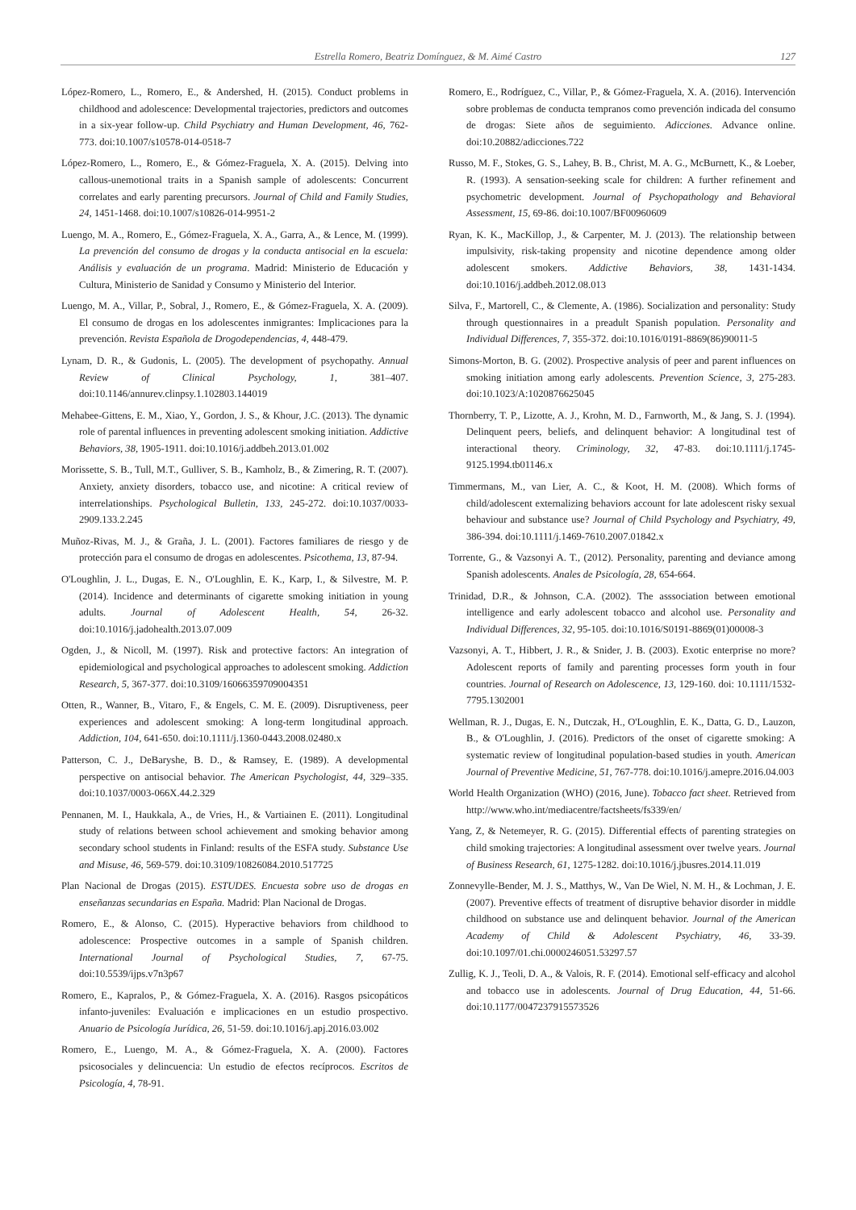Estrella Romero, Beatriz Domínguez, & M. Aimé Castro 127
López-Romero, L., Romero, E., & Andershed, H. (2015). Conduct problems in childhood and adolescence: Developmental trajectories, predictors and outcomes in a six-year follow-up. Child Psychiatry and Human Development, 46, 762-773. doi:10.1007/s10578-014-0518-7
López-Romero, L., Romero, E., & Gómez-Fraguela, X. A. (2015). Delving into callous-unemotional traits in a Spanish sample of adolescents: Concurrent correlates and early parenting precursors. Journal of Child and Family Studies, 24, 1451-1468. doi:10.1007/s10826-014-9951-2
Luengo, M. A., Romero, E., Gómez-Fraguela, X. A., Garra, A., & Lence, M. (1999). La prevención del consumo de drogas y la conducta antisocial en la escuela: Análisis y evaluación de un programa. Madrid: Ministerio de Educación y Cultura, Ministerio de Sanidad y Consumo y Ministerio del Interior.
Luengo, M. A., Villar, P., Sobral, J., Romero, E., & Gómez-Fraguela, X. A. (2009). El consumo de drogas en los adolescentes inmigrantes: Implicaciones para la prevención. Revista Española de Drogodependencias, 4, 448-479.
Lynam, D. R., & Gudonis, L. (2005). The development of psychopathy. Annual Review of Clinical Psychology, 1, 381–407. doi:10.1146/annurev.clinpsy.1.102803.144019
Mehabee-Gittens, E. M., Xiao, Y., Gordon, J. S., & Khour, J.C. (2013). The dynamic role of parental influences in preventing adolescent smoking initiation. Addictive Behaviors, 38, 1905-1911. doi:10.1016/j.addbeh.2013.01.002
Morissette, S. B., Tull, M.T., Gulliver, S. B., Kamholz, B., & Zimering, R. T. (2007). Anxiety, anxiety disorders, tobacco use, and nicotine: A critical review of interrelationships. Psychological Bulletin, 133, 245-272. doi:10.1037/0033-2909.133.2.245
Muñoz-Rivas, M. J., & Graña, J. L. (2001). Factores familiares de riesgo y de protección para el consumo de drogas en adolescentes. Psicothema, 13, 87-94.
O'Loughlin, J. L., Dugas, E. N., O'Loughlin, E. K., Karp, I., & Silvestre, M. P. (2014). Incidence and determinants of cigarette smoking initiation in young adults. Journal of Adolescent Health, 54, 26-32. doi:10.1016/j.jadohealth.2013.07.009
Ogden, J., & Nicoll, M. (1997). Risk and protective factors: An integration of epidemiological and psychological approaches to adolescent smoking. Addiction Research, 5, 367-377. doi:10.3109/16066359709004351
Otten, R., Wanner, B., Vitaro, F., & Engels, C. M. E. (2009). Disruptiveness, peer experiences and adolescent smoking: A long-term longitudinal approach. Addiction, 104, 641-650. doi:10.1111/j.1360-0443.2008.02480.x
Patterson, C. J., DeBaryshe, B. D., & Ramsey, E. (1989). A developmental perspective on antisocial behavior. The American Psychologist, 44, 329–335. doi:10.1037/0003-066X.44.2.329
Pennanen, M. I., Haukkala, A., de Vries, H., & Vartiainen E. (2011). Longitudinal study of relations between school achievement and smoking behavior among secondary school students in Finland: results of the ESFA study. Substance Use and Misuse, 46, 569-579. doi:10.3109/10826084.2010.517725
Plan Nacional de Drogas (2015). ESTUDES. Encuesta sobre uso de drogas en enseñanzas secundarias en España. Madrid: Plan Nacional de Drogas.
Romero, E., & Alonso, C. (2015). Hyperactive behaviors from childhood to adolescence: Prospective outcomes in a sample of Spanish children. International Journal of Psychological Studies, 7, 67-75. doi:10.5539/ijps.v7n3p67
Romero, E., Kapralos, P., & Gómez-Fraguela, X. A. (2016). Rasgos psicopáticos infanto-juveniles: Evaluación e implicaciones en un estudio prospectivo. Anuario de Psicología Jurídica, 26, 51-59. doi:10.1016/j.apj.2016.03.002
Romero, E., Luengo, M. A., & Gómez-Fraguela, X. A. (2000). Factores psicosociales y delincuencia: Un estudio de efectos recíprocos. Escritos de Psicología, 4, 78-91.
Romero, E., Rodríguez, C., Villar, P., & Gómez-Fraguela, X. A. (2016). Intervención sobre problemas de conducta tempranos como prevención indicada del consumo de drogas: Siete años de seguimiento. Adicciones. Advance online. doi:10.20882/adicciones.722
Russo, M. F., Stokes, G. S., Lahey, B. B., Christ, M. A. G., McBurnett, K., & Loeber, R. (1993). A sensation-seeking scale for children: A further refinement and psychometric development. Journal of Psychopathology and Behavioral Assessment, 15, 69-86. doi:10.1007/BF00960609
Ryan, K. K., MacKillop, J., & Carpenter, M. J. (2013). The relationship between impulsivity, risk-taking propensity and nicotine dependence among older adolescent smokers. Addictive Behaviors, 38, 1431-1434. doi:10.1016/j.addbeh.2012.08.013
Silva, F., Martorell, C., & Clemente, A. (1986). Socialization and personality: Study through questionnaires in a preadult Spanish population. Personality and Individual Differences, 7, 355-372. doi:10.1016/0191-8869(86)90011-5
Simons-Morton, B. G. (2002). Prospective analysis of peer and parent influences on smoking initiation among early adolescents. Prevention Science, 3, 275-283. doi:10.1023/A:1020876625045
Thornberry, T. P., Lizotte, A. J., Krohn, M. D., Farnworth, M., & Jang, S. J. (1994). Delinquent peers, beliefs, and delinquent behavior: A longitudinal test of interactional theory. Criminology, 32, 47-83. doi:10.1111/j.1745-9125.1994.tb01146.x
Timmermans, M., van Lier, A. C., & Koot, H. M. (2008). Which forms of child/adolescent externalizing behaviors account for late adolescent risky sexual behaviour and substance use? Journal of Child Psychology and Psychiatry, 49, 386-394. doi:10.1111/j.1469-7610.2007.01842.x
Torrente, G., & Vazsonyi A. T., (2012). Personality, parenting and deviance among Spanish adolescents. Anales de Psicología, 28, 654-664.
Trinidad, D.R., & Johnson, C.A. (2002). The asssociation between emotional intelligence and early adolescent tobacco and alcohol use. Personality and Individual Differences, 32, 95-105. doi:10.1016/S0191-8869(01)00008-3
Vazsonyi, A. T., Hibbert, J. R., & Snider, J. B. (2003). Exotic enterprise no more? Adolescent reports of family and parenting processes form youth in four countries. Journal of Research on Adolescence, 13, 129-160. doi: 10.1111/1532-7795.1302001
Wellman, R. J., Dugas, E. N., Dutczak, H., O'Loughlin, E. K., Datta, G. D., Lauzon, B., & O'Loughlin, J. (2016). Predictors of the onset of cigarette smoking: A systematic review of longitudinal population-based studies in youth. American Journal of Preventive Medicine, 51, 767-778. doi:10.1016/j.amepre.2016.04.003
World Health Organization (WHO) (2016, June). Tobacco fact sheet. Retrieved from http://www.who.int/mediacentre/factsheets/fs339/en/
Yang, Z, & Netemeyer, R. G. (2015). Differential effects of parenting strategies on child smoking trajectories: A longitudinal assessment over twelve years. Journal of Business Research, 61, 1275-1282. doi:10.1016/j.jbusres.2014.11.019
Zonnevylle-Bender, M. J. S., Matthys, W., Van De Wiel, N. M. H., & Lochman, J. E. (2007). Preventive effects of treatment of disruptive behavior disorder in middle childhood on substance use and delinquent behavior. Journal of the American Academy of Child & Adolescent Psychiatry, 46, 33-39. doi:10.1097/01.chi.0000246051.53297.57
Zullig, K. J., Teoli, D. A., & Valois, R. F. (2014). Emotional self-efficacy and alcohol and tobacco use in adolescents. Journal of Drug Education, 44, 51-66. doi:10.1177/0047237915573526